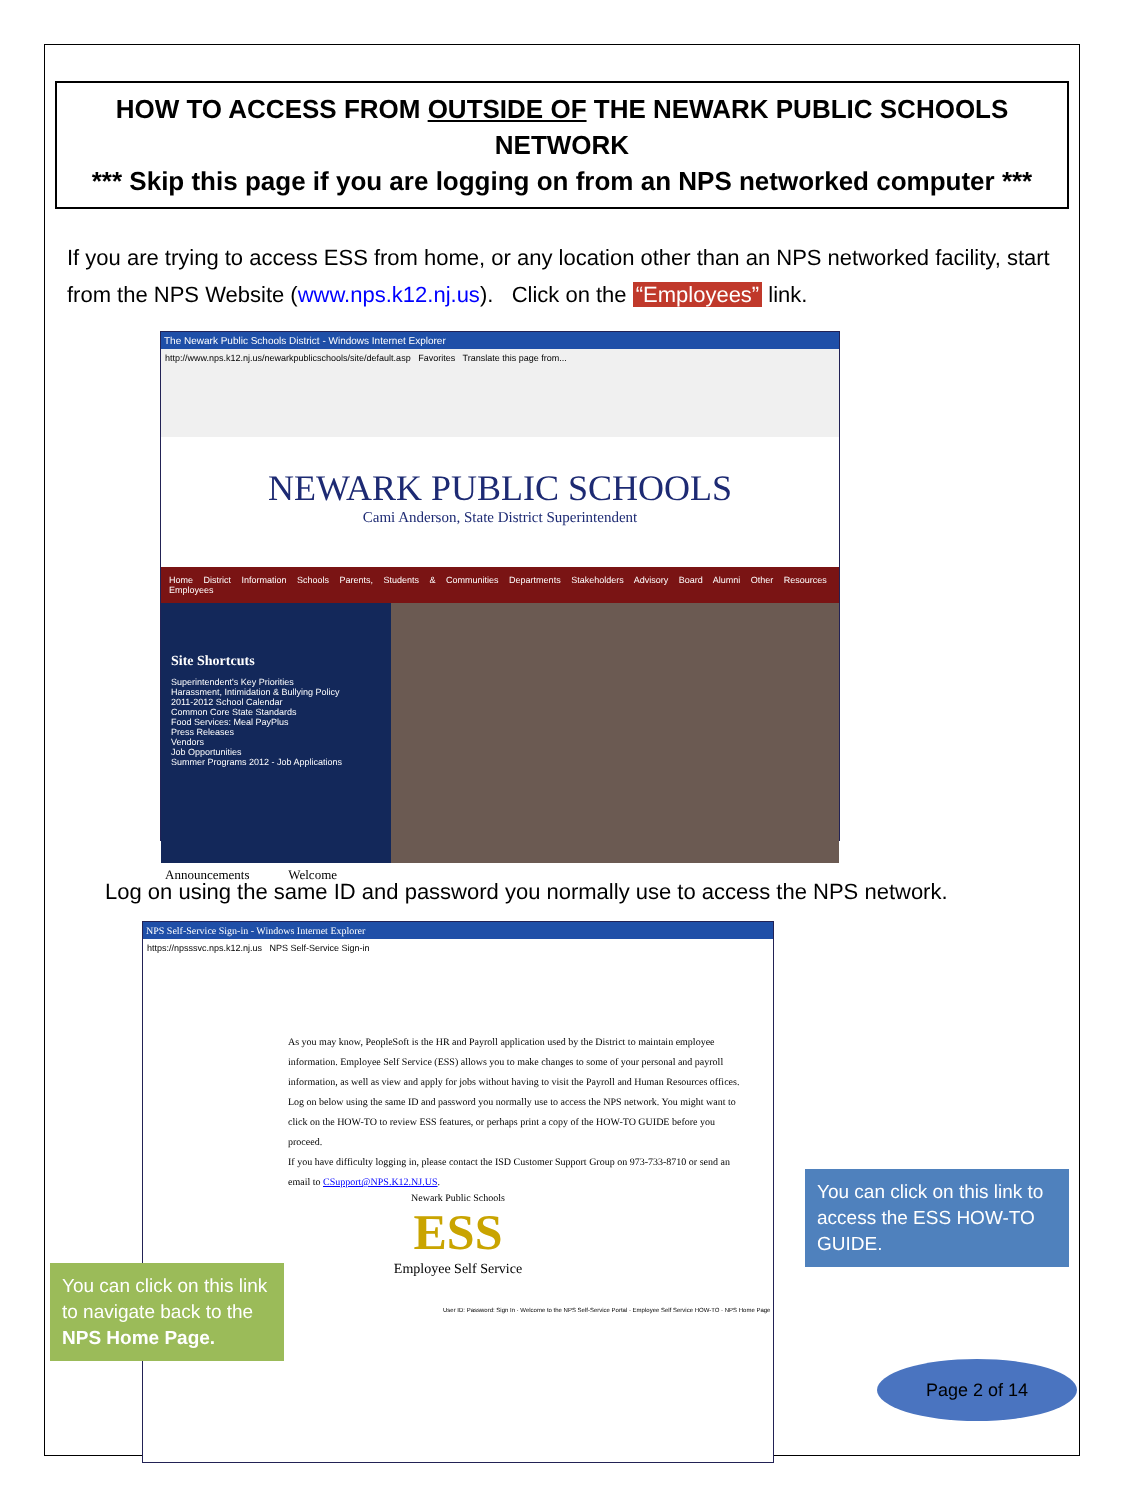HOW TO ACCESS FROM OUTSIDE OF THE NEWARK PUBLIC SCHOOLS NETWORK
*** Skip this page if you are logging on from an NPS networked computer ***
If you are trying to access ESS from home, or any location other than an NPS networked facility, start from the NPS Website (www.nps.k12.nj.us). Click on the “Employees” link.
The Newark Public Schools District - Windows Internet Explorer
http://www.nps.k12.nj.us/newarkpublicschools/site/default.asp Favorites Translate this page from...
NEWARK PUBLIC SCHOOLS
Cami Anderson, State District Superintendent
Home District Information Schools Parents, Students & Communities Departments Stakeholders Advisory Board Alumni Other Resources Employees
Site Shortcuts
Superintendent's Key Priorities
Harassment, Intimidation & Bullying Policy
2011-2012 School Calendar
Common Core State Standards
Food Services: Meal PayPlus
Press Releases
Vendors
Job Opportunities
Summer Programs 2012 - Job Applications
Announcements Welcome
Log on using the same ID and password you normally use to access the NPS network.
NPS Self-Service Sign-in - Windows Internet Explorer
https://npsssvc.nps.k12.nj.us NPS Self-Service Sign-in
As you may know, PeopleSoft is the HR and Payroll application used by the District to maintain employee information. Employee Self Service (ESS) allows you to make changes to some of your personal and payroll information, as well as view and apply for jobs without having to visit the Payroll and Human Resources offices.
Log on below using the same ID and password you normally use to access the NPS network. You might want to click on the HOW-TO to review ESS features, or perhaps print a copy of the HOW-TO GUIDE before you proceed.
If you have difficulty logging in, please contact the ISD Customer Support Group on 973-733-8710 or send an email to CSupport@NPS.K12.NJ.US.
Newark Public Schools
ESS
Employee Self Service
User ID: Password: Sign In · Welcome to the NPS Self-Service Portal · Employee Self Service HOW-TO · NPS Home Page
You can click on this link to access the ESS HOW-TO GUIDE.
You can click on this link to navigate back to the NPS Home Page.
Page 2 of 14